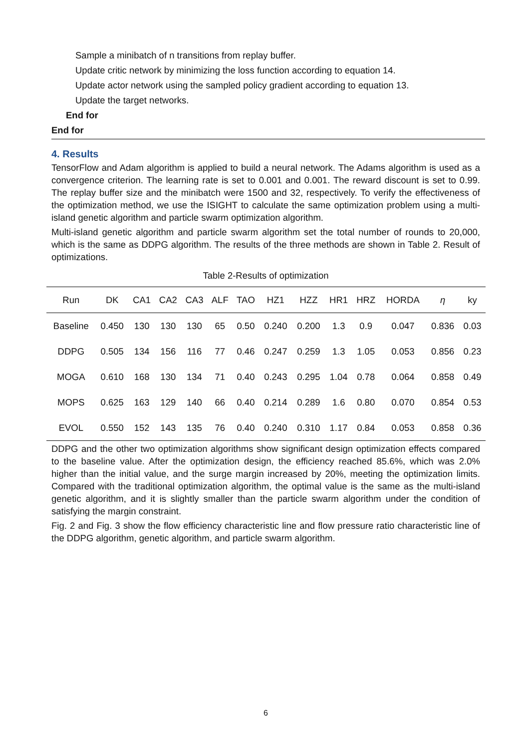Sample a minibatch of n transitions from replay buffer.
Update critic network by minimizing the loss function according to equation 14.
Update actor network using the sampled policy gradient according to equation 13.
Update the target networks.
End for
End for
4. Results
TensorFlow and Adam algorithm is applied to build a neural network. The Adams algorithm is used as a convergence criterion. The learning rate is set to 0.001 and 0.001. The reward discount is set to 0.99. The replay buffer size and the minibatch were 1500 and 32, respectively. To verify the effectiveness of the optimization method, we use the ISIGHT to calculate the same optimization problem using a multi-island genetic algorithm and particle swarm optimization algorithm.
Multi-island genetic algorithm and particle swarm algorithm set the total number of rounds to 20,000, which is the same as DDPG algorithm. The results of the three methods are shown in Table 2. Result of optimizations.
Table 2-Results of optimization
| Run | DK | CA1 | CA2 | CA3 | ALF | TAO | HZ1 | HZZ | HR1 | HRZ | HORDA | η | ky |
| --- | --- | --- | --- | --- | --- | --- | --- | --- | --- | --- | --- | --- | --- |
| Baseline | 0.450 | 130 | 130 | 130 | 65 | 0.50 | 0.240 | 0.200 | 1.3 | 0.9 | 0.047 | 0.836 | 0.03 |
| DDPG | 0.505 | 134 | 156 | 116 | 77 | 0.46 | 0.247 | 0.259 | 1.3 | 1.05 | 0.053 | 0.856 | 0.23 |
| MOGA | 0.610 | 168 | 130 | 134 | 71 | 0.40 | 0.243 | 0.295 | 1.04 | 0.78 | 0.064 | 0.858 | 0.49 |
| MOPS | 0.625 | 163 | 129 | 140 | 66 | 0.40 | 0.214 | 0.289 | 1.6 | 0.80 | 0.070 | 0.854 | 0.53 |
| EVOL | 0.550 | 152 | 143 | 135 | 76 | 0.40 | 0.240 | 0.310 | 1.17 | 0.84 | 0.053 | 0.858 | 0.36 |
DDPG and the other two optimization algorithms show significant design optimization effects compared to the baseline value. After the optimization design, the efficiency reached 85.6%, which was 2.0% higher than the initial value, and the surge margin increased by 20%, meeting the optimization limits. Compared with the traditional optimization algorithm, the optimal value is the same as the multi-island genetic algorithm, and it is slightly smaller than the particle swarm algorithm under the condition of satisfying the margin constraint.
Fig. 2 and Fig. 3 show the flow efficiency characteristic line and flow pressure ratio characteristic line of the DDPG algorithm, genetic algorithm, and particle swarm algorithm.
6